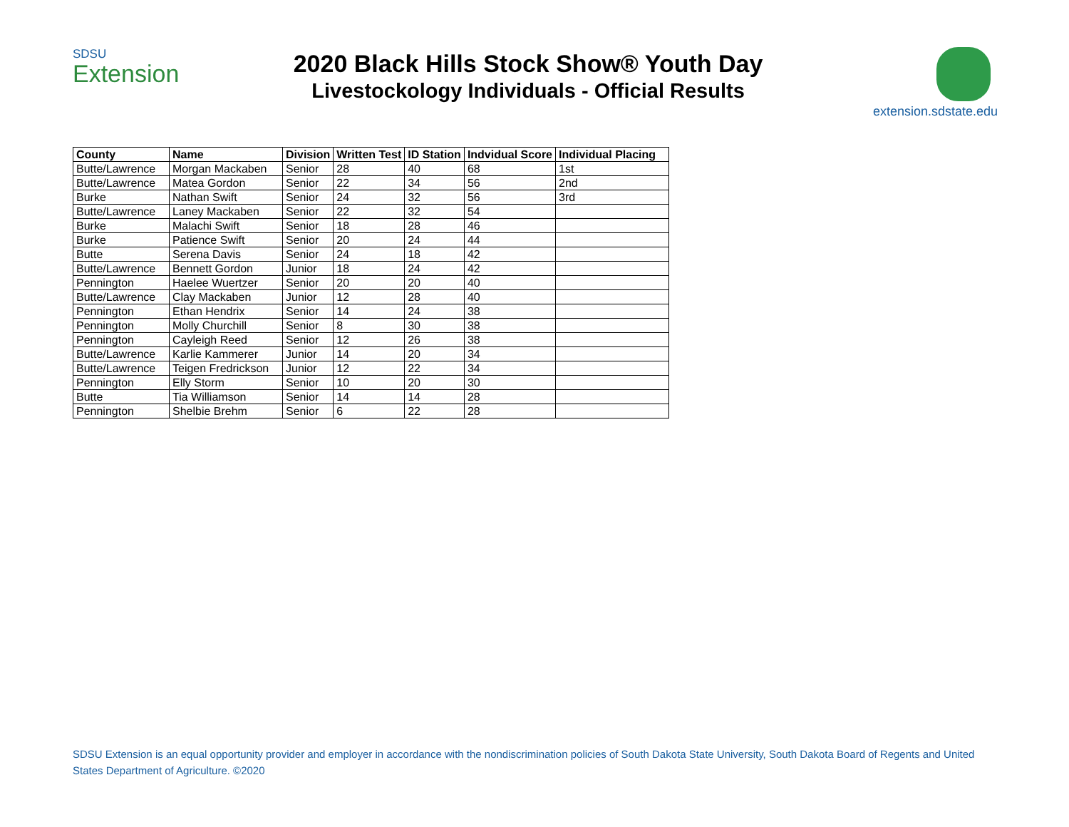SDSU
Extension
2020 Black Hills Stock Show® Youth Day
Livestockology Individuals - Official Results
extension.sdstate.edu
| County | Name | Division | Written Test | ID Station | Indvidual Score | Individual Placing |
| --- | --- | --- | --- | --- | --- | --- |
| Butte/Lawrence | Morgan Mackaben | Senior | 28 | 40 | 68 | 1st |
| Butte/Lawrence | Matea Gordon | Senior | 22 | 34 | 56 | 2nd |
| Burke | Nathan Swift | Senior | 24 | 32 | 56 | 3rd |
| Butte/Lawrence | Laney Mackaben | Senior | 22 | 32 | 54 | |
| Burke | Malachi Swift | Senior | 18 | 28 | 46 | |
| Burke | Patience Swift | Senior | 20 | 24 | 44 | |
| Butte | Serena Davis | Senior | 24 | 18 | 42 | |
| Butte/Lawrence | Bennett Gordon | Junior | 18 | 24 | 42 | |
| Pennington | Haelee Wuertzer | Senior | 20 | 20 | 40 | |
| Butte/Lawrence | Clay Mackaben | Junior | 12 | 28 | 40 | |
| Pennington | Ethan Hendrix | Senior | 14 | 24 | 38 | |
| Pennington | Molly Churchill | Senior | 8 | 30 | 38 | |
| Pennington | Cayleigh Reed | Senior | 12 | 26 | 38 | |
| Butte/Lawrence | Karlie Kammerer | Junior | 14 | 20 | 34 | |
| Butte/Lawrence | Teigen Fredrickson | Junior | 12 | 22 | 34 | |
| Pennington | Elly Storm | Senior | 10 | 20 | 30 | |
| Butte | Tia Williamson | Senior | 14 | 14 | 28 | |
| Pennington | Shelbie Brehm | Senior | 6 | 22 | 28 | |
SDSU Extension is an equal opportunity provider and employer in accordance with the nondiscrimination policies of South Dakota State University, South Dakota Board of Regents and United States Department of Agriculture. ©2020